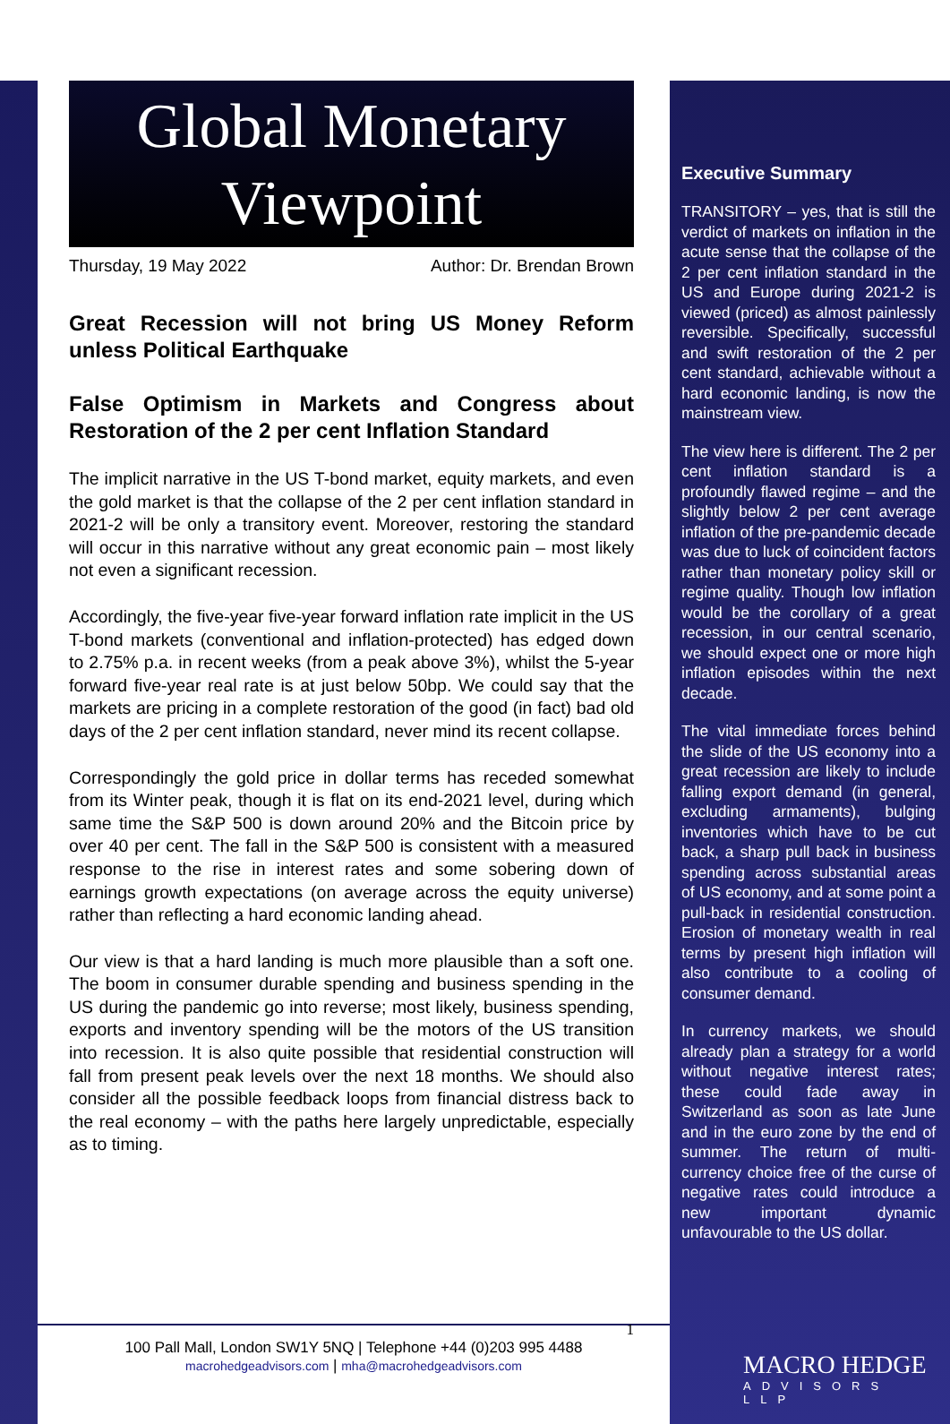Global Monetary
Viewpoint
Thursday, 19 May 2022 Author: Dr. Brendan Brown
Great Recession will not bring US Money Reform unless Political Earthquake
False Optimism in Markets and Congress about Restoration of the 2 per cent Inflation Standard
The implicit narrative in the US T-bond market, equity markets, and even the gold market is that the collapse of the 2 per cent inflation standard in 2021-2 will be only a transitory event. Moreover, restoring the standard will occur in this narrative without any great economic pain – most likely not even a significant recession.
Accordingly, the five-year five-year forward inflation rate implicit in the US T-bond markets (conventional and inflation-protected) has edged down to 2.75% p.a. in recent weeks (from a peak above 3%), whilst the 5-year forward five-year real rate is at just below 50bp. We could say that the markets are pricing in a complete restoration of the good (in fact) bad old days of the 2 per cent inflation standard, never mind its recent collapse.
Correspondingly the gold price in dollar terms has receded somewhat from its Winter peak, though it is flat on its end-2021 level, during which same time the S&P 500 is down around 20% and the Bitcoin price by over 40 per cent. The fall in the S&P 500 is consistent with a measured response to the rise in interest rates and some sobering down of earnings growth expectations (on average across the equity universe) rather than reflecting a hard economic landing ahead.
Our view is that a hard landing is much more plausible than a soft one. The boom in consumer durable spending and business spending in the US during the pandemic go into reverse; most likely, business spending, exports and inventory spending will be the motors of the US transition into recession. It is also quite possible that residential construction will fall from present peak levels over the next 18 months. We should also consider all the possible feedback loops from financial distress back to the real economy – with the paths here largely unpredictable, especially as to timing.
Executive Summary
TRANSITORY – yes, that is still the verdict of markets on inflation in the acute sense that the collapse of the 2 per cent inflation standard in the US and Europe during 2021-2 is viewed (priced) as almost painlessly reversible. Specifically, successful and swift restoration of the 2 per cent standard, achievable without a hard economic landing, is now the mainstream view.
The view here is different. The 2 per cent inflation standard is a profoundly flawed regime – and the slightly below 2 per cent average inflation of the pre-pandemic decade was due to luck of coincident factors rather than monetary policy skill or regime quality. Though low inflation would be the corollary of a great recession, in our central scenario, we should expect one or more high inflation episodes within the next decade.
The vital immediate forces behind the slide of the US economy into a great recession are likely to include falling export demand (in general, excluding armaments), bulging inventories which have to be cut back, a sharp pull back in business spending across substantial areas of US economy, and at some point a pull-back in residential construction. Erosion of monetary wealth in real terms by present high inflation will also contribute to a cooling of consumer demand.
In currency markets, we should already plan a strategy for a world without negative interest rates; these could fade away in Switzerland as soon as late June and in the euro zone by the end of summer. The return of multi-currency choice free of the curse of negative rates could introduce a new important dynamic unfavourable to the US dollar.
1
100 Pall Mall, London SW1Y 5NQ | Telephone +44 (0)203 995 4488
macrohedgeadvisors.com | mha@macrohedgeadvisors.com
MACRO HEDGE
ADVISORS LLP